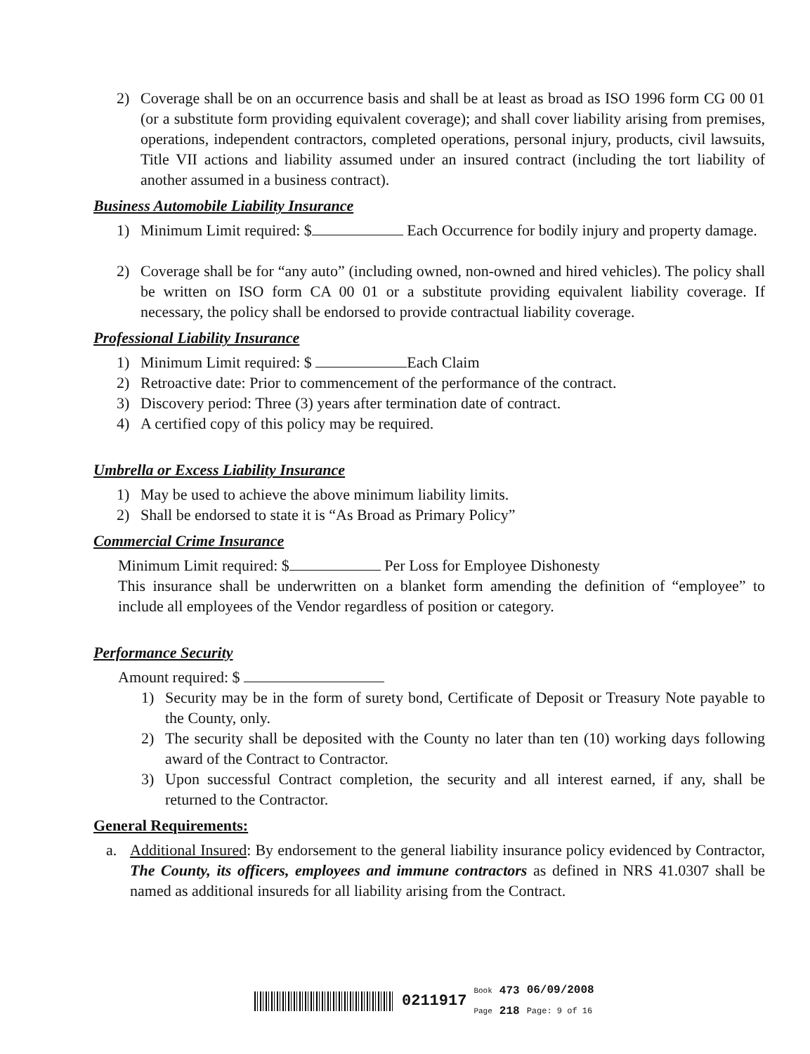2) Coverage shall be on an occurrence basis and shall be at least as broad as ISO 1996 form CG 00 01 (or a substitute form providing equivalent coverage); and shall cover liability arising from premises, operations, independent contractors, completed operations, personal injury, products, civil lawsuits, Title VII actions and liability assumed under an insured contract (including the tort liability of another assumed in a business contract).
Business Automobile Liability Insurance
1) Minimum Limit required: $ Each Occurrence for bodily injury and property damage.
2) Coverage shall be for “any auto” (including owned, non-owned and hired vehicles). The policy shall be written on ISO form CA 00 01 or a substitute providing equivalent liability coverage. If necessary, the policy shall be endorsed to provide contractual liability coverage.
Professional Liability Insurance
1) Minimum Limit required: $ Each Claim
2) Retroactive date: Prior to commencement of the performance of the contract.
3) Discovery period: Three (3) years after termination date of contract.
4) A certified copy of this policy may be required.
Umbrella or Excess Liability Insurance
1) May be used to achieve the above minimum liability limits.
2) Shall be endorsed to state it is “As Broad as Primary Policy”
Commercial Crime Insurance
Minimum Limit required: $ Per Loss for Employee Dishonesty
This insurance shall be underwritten on a blanket form amending the definition of “employee” to include all employees of the Vendor regardless of position or category.
Performance Security
Amount required: $
1) Security may be in the form of surety bond, Certificate of Deposit or Treasury Note payable to the County, only.
2) The security shall be deposited with the County no later than ten (10) working days following award of the Contract to Contractor.
3) Upon successful Contract completion, the security and all interest earned, if any, shall be returned to the Contractor.
General Requirements:
a. Additional Insured: By endorsement to the general liability insurance policy evidenced by Contractor, The County, its officers, employees and immune contractors as defined in NRS 41.0307 shall be named as additional insureds for all liability arising from the Contract.
0211917 Book
Page 473
218 06/09/2008
Page: 9 of 16